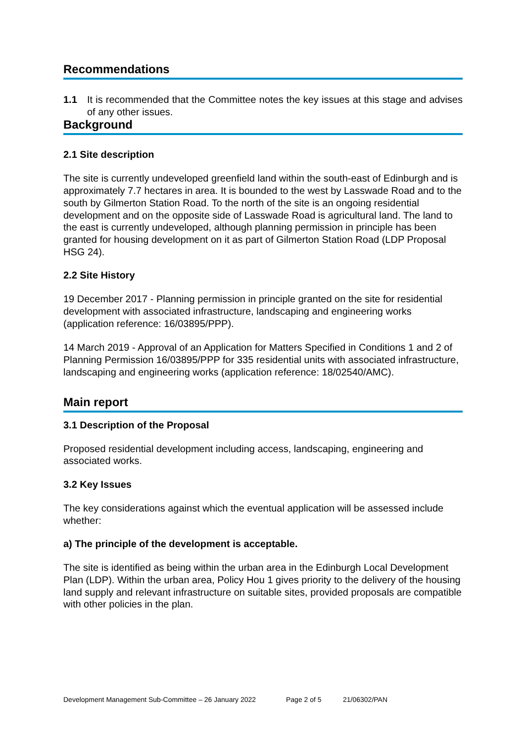Recommendations
1.1 It is recommended that the Committee notes the key issues at this stage and advises of any other issues.
Background
2.1 Site description
The site is currently undeveloped greenfield land within the south-east of Edinburgh and is approximately 7.7 hectares in area. It is bounded to the west by Lasswade Road and to the south by Gilmerton Station Road. To the north of the site is an ongoing residential development and on the opposite side of Lasswade Road is agricultural land. The land to the east is currently undeveloped, although planning permission in principle has been granted for housing development on it as part of Gilmerton Station Road (LDP Proposal HSG 24).
2.2 Site History
19 December 2017 - Planning permission in principle granted on the site for residential development with associated infrastructure, landscaping and engineering works (application reference: 16/03895/PPP).
14 March 2019 - Approval of an Application for Matters Specified in Conditions 1 and 2 of Planning Permission 16/03895/PPP for 335 residential units with associated infrastructure, landscaping and engineering works (application reference: 18/02540/AMC).
Main report
3.1 Description of the Proposal
Proposed residential development including access, landscaping, engineering and associated works.
3.2 Key Issues
The key considerations against which the eventual application will be assessed include whether:
a) The principle of the development is acceptable.
The site is identified as being within the urban area in the Edinburgh Local Development Plan (LDP). Within the urban area, Policy Hou 1 gives priority to the delivery of the housing land supply and relevant infrastructure on suitable sites, provided proposals are compatible with other policies in the plan.
Development Management Sub-Committee – 26 January 2022 Page 2 of 5 21/06302/PAN